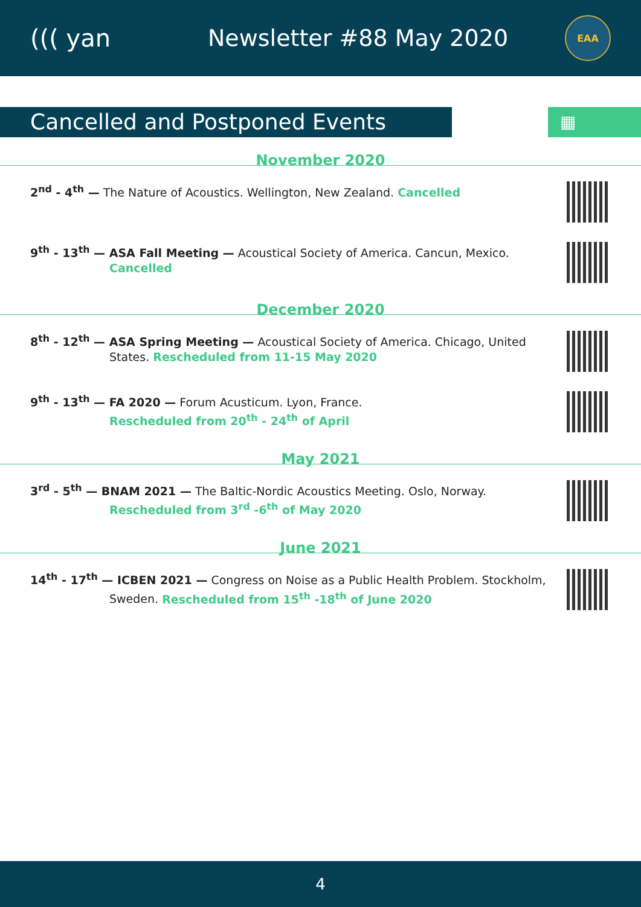((( yan Newsletter #88 May 2020
EAA
Cancelled and Postponed Events
▦
November 2020
2<sup>nd</sup> - 4<sup>th</sup> — The Nature of Acoustics. Wellington, New Zealand. Cancelled
9<sup>th</sup> - 13<sup>th</sup> — ASA Fall Meeting — Acoustical Society of America. Cancun, Mexico.
Cancelled
December 2020
8<sup>th</sup> - 12<sup>th</sup> — ASA Spring Meeting — Acoustical Society of America. Chicago, United
States. Rescheduled from 11-15 May 2020
9<sup>th</sup> - 13<sup>th</sup> — FA 2020 — Forum Acusticum. Lyon, France.
Rescheduled from 20<sup>th</sup> - 24<sup>th</sup> of April
May 2021
3<sup>rd</sup> - 5<sup>th</sup> — BNAM 2021 — The Baltic-Nordic Acoustics Meeting. Oslo, Norway.
Rescheduled from 3<sup>rd</sup> -6<sup>th</sup> of May 2020
June 2021
14<sup>th</sup> - 17<sup>th</sup> — ICBEN 2021 — Congress on Noise as a Public Health Problem. Stockholm,
Sweden. Rescheduled from 15<sup>th</sup> -18<sup>th</sup> of June 2020
4